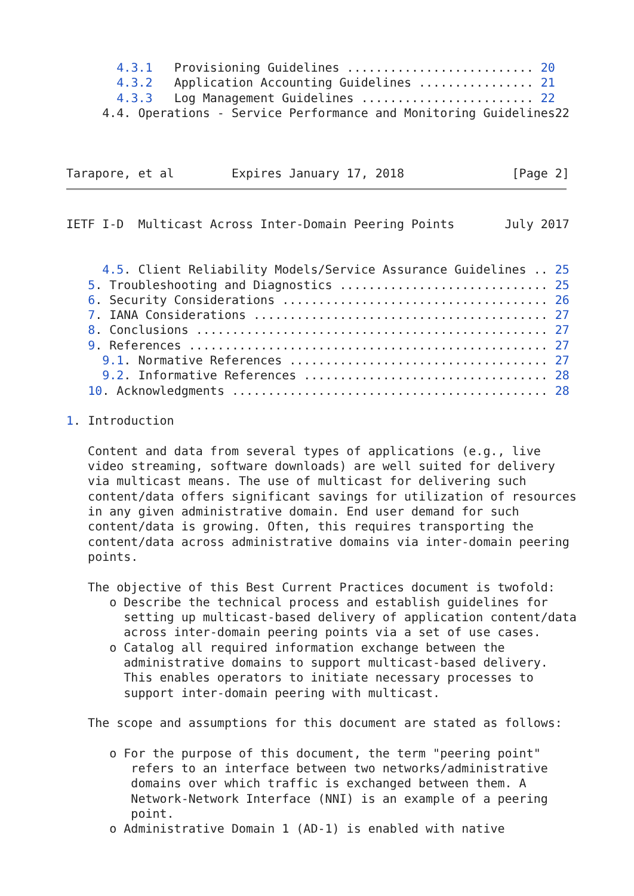4.3.1   Provisioning Guidelines .......................... 20
       4.3.2   Application Accounting Guidelines ................ 21
       4.3.3   Log Management Guidelines ........................ 22
     4.4. Operations - Service Performance and Monitoring Guidelines22



Tarapore, et al        Expires January 17, 2018               [Page 2]
IETF I-D  Multicast Across Inter-Domain Peering Points       July 2017


     4.5. Client Reliability Models/Service Assurance Guidelines .. 25
   5. Troubleshooting and Diagnostics ............................. 25
   6. Security Considerations ..................................... 26
   7. IANA Considerations ......................................... 27
   8. Conclusions ................................................. 27
   9. References .................................................. 27
     9.1. Normative References .................................... 27
     9.2. Informative References .................................. 28
   10. Acknowledgments ............................................ 28

1. Introduction

   Content and data from several types of applications (e.g., live
   video streaming, software downloads) are well suited for delivery
   via multicast means. The use of multicast for delivering such
   content/data offers significant savings for utilization of resources
   in any given administrative domain. End user demand for such
   content/data is growing. Often, this requires transporting the
   content/data across administrative domains via inter-domain peering
   points.

   The objective of this Best Current Practices document is twofold:
      o Describe the technical process and establish guidelines for
        setting up multicast-based delivery of application content/data
        across inter-domain peering points via a set of use cases.
      o Catalog all required information exchange between the
        administrative domains to support multicast-based delivery.
        This enables operators to initiate necessary processes to
        support inter-domain peering with multicast.

   The scope and assumptions for this document are stated as follows:

      o For the purpose of this document, the term "peering point"
         refers to an interface between two networks/administrative
         domains over which traffic is exchanged between them. A
         Network-Network Interface (NNI) is an example of a peering
         point.
      o Administrative Domain 1 (AD-1) is enabled with native